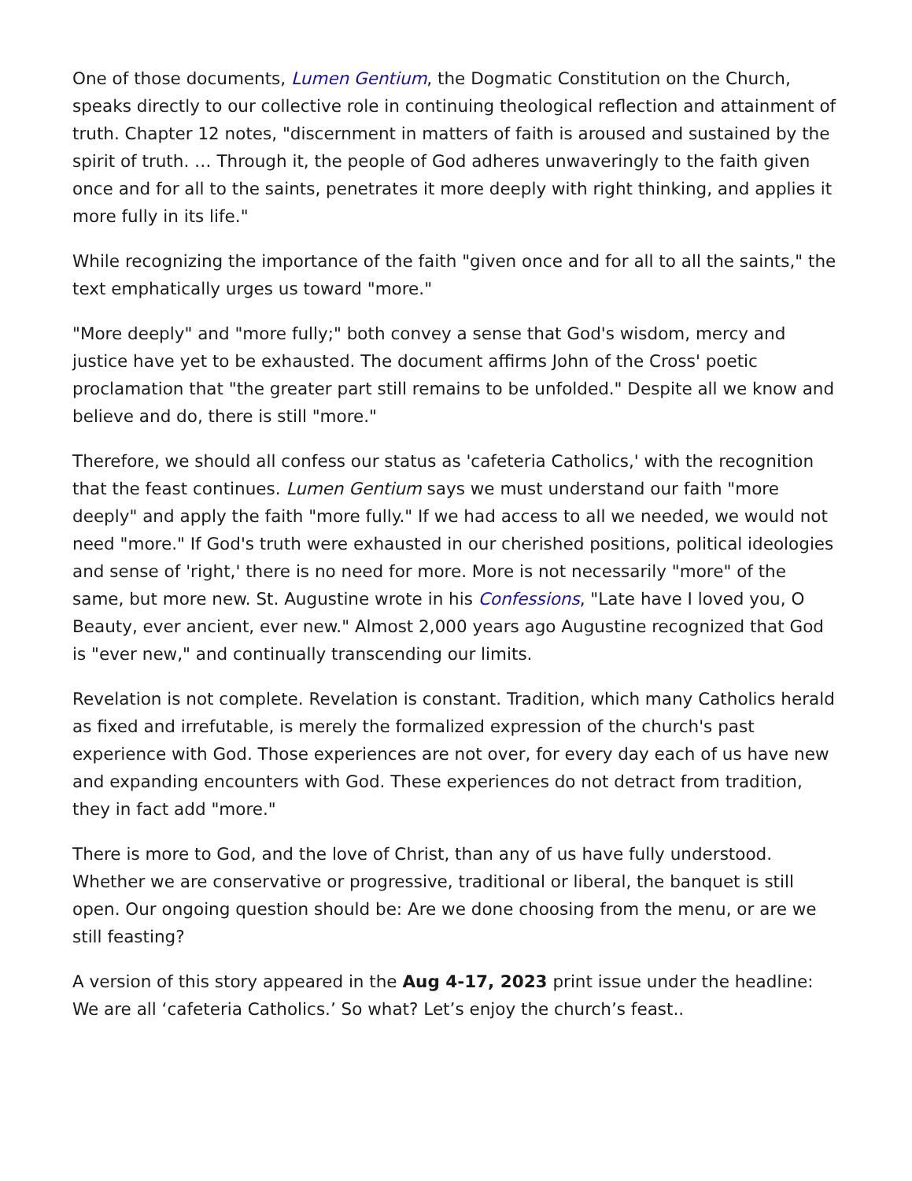One of those documents, Lumen Gentium, the Dogmatic Constitution on the Church, speaks directly to our collective role in continuing theological reflection and attainment of truth. Chapter 12 notes, "discernment in matters of faith is aroused and sustained by the spirit of truth. … Through it, the people of God adheres unwaveringly to the faith given once and for all to the saints, penetrates it more deeply with right thinking, and applies it more fully in its life."
While recognizing the importance of the faith "given once and for all to all the saints," the text emphatically urges us toward "more."
"More deeply" and "more fully;" both convey a sense that God's wisdom, mercy and justice have yet to be exhausted. The document affirms John of the Cross' poetic proclamation that "the greater part still remains to be unfolded." Despite all we know and believe and do, there is still "more."
Therefore, we should all confess our status as 'cafeteria Catholics,' with the recognition that the feast continues. Lumen Gentium says we must understand our faith "more deeply" and apply the faith "more fully." If we had access to all we needed, we would not need "more." If God's truth were exhausted in our cherished positions, political ideologies and sense of 'right,' there is no need for more. More is not necessarily "more" of the same, but more new. St. Augustine wrote in his Confessions, "Late have I loved you, O Beauty, ever ancient, ever new." Almost 2,000 years ago Augustine recognized that God is "ever new," and continually transcending our limits.
Revelation is not complete. Revelation is constant. Tradition, which many Catholics herald as fixed and irrefutable, is merely the formalized expression of the church's past experience with God. Those experiences are not over, for every day each of us have new and expanding encounters with God. These experiences do not detract from tradition, they in fact add "more."
There is more to God, and the love of Christ, than any of us have fully understood. Whether we are conservative or progressive, traditional or liberal, the banquet is still open. Our ongoing question should be: Are we done choosing from the menu, or are we still feasting?
A version of this story appeared in the Aug 4-17, 2023 print issue under the headline: We are all ‘cafeteria Catholics.’ So what? Let’s enjoy the church’s feast..